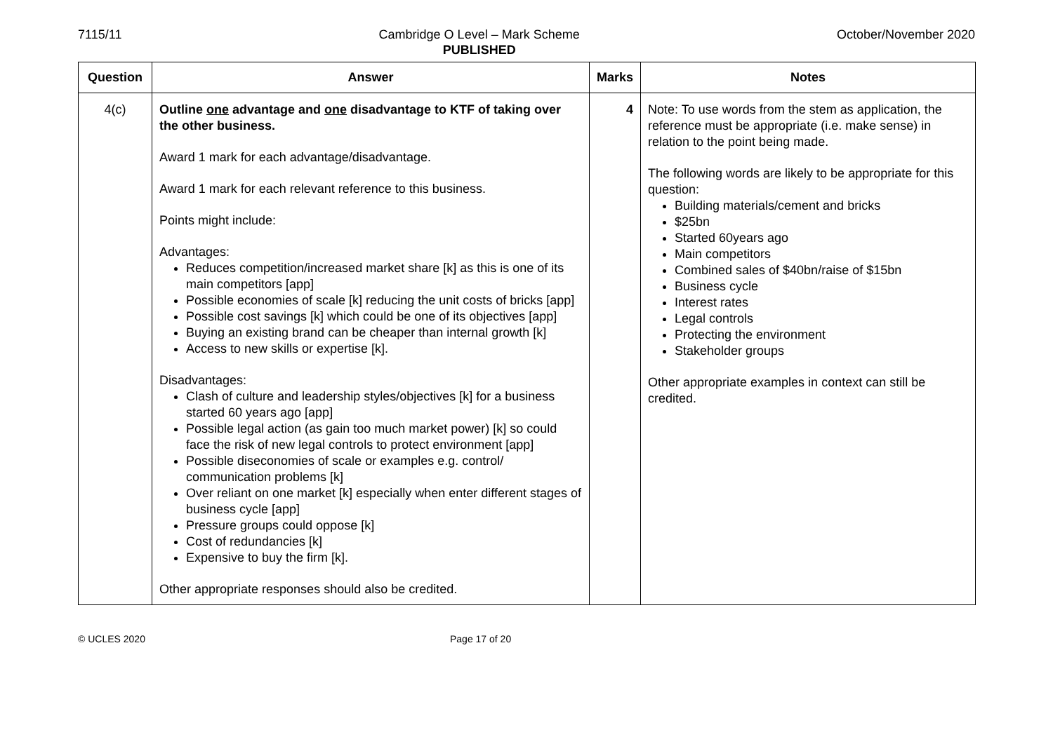7115/11 Cambridge O Level – Mark Scheme
PUBLISHED
October/November 2020
| Question | Answer | Marks | Notes |
| --- | --- | --- | --- |
| 4(c) | Outline one advantage and one disadvantage to KTF of taking over the other business. Award 1 mark for each advantage/disadvantage. Award 1 mark for each relevant reference to this business. Points might include: Advantages: Reduces competition/increased market share [k] as this is one of its main competitors [app] Possible economies of scale [k] reducing the unit costs of bricks [app] Possible cost savings [k] which could be one of its objectives [app] Buying an existing brand can be cheaper than internal growth [k] Access to new skills or expertise [k]. Disadvantages: Clash of culture and leadership styles/objectives [k] for a business started 60 years ago [app] Possible legal action (as gain too much market power) [k] so could face the risk of new legal controls to protect environment [app] Possible diseconomies of scale or examples e.g. control/ communication problems [k] Over reliant on one market [k] especially when enter different stages of business cycle [app] Pressure groups could oppose [k] Cost of redundancies [k] Expensive to buy the firm [k]. Other appropriate responses should also be credited. | 4 | Note: To use words from the stem as application, the reference must be appropriate (i.e. make sense) in relation to the point being made. The following words are likely to be appropriate for this question: Building materials/cement and bricks $25bn Started 60years ago Main competitors Combined sales of $40bn/raise of $15bn Business cycle Interest rates Legal controls Protecting the environment Stakeholder groups Other appropriate examples in context can still be credited. |
© UCLES 2020 Page 17 of 20